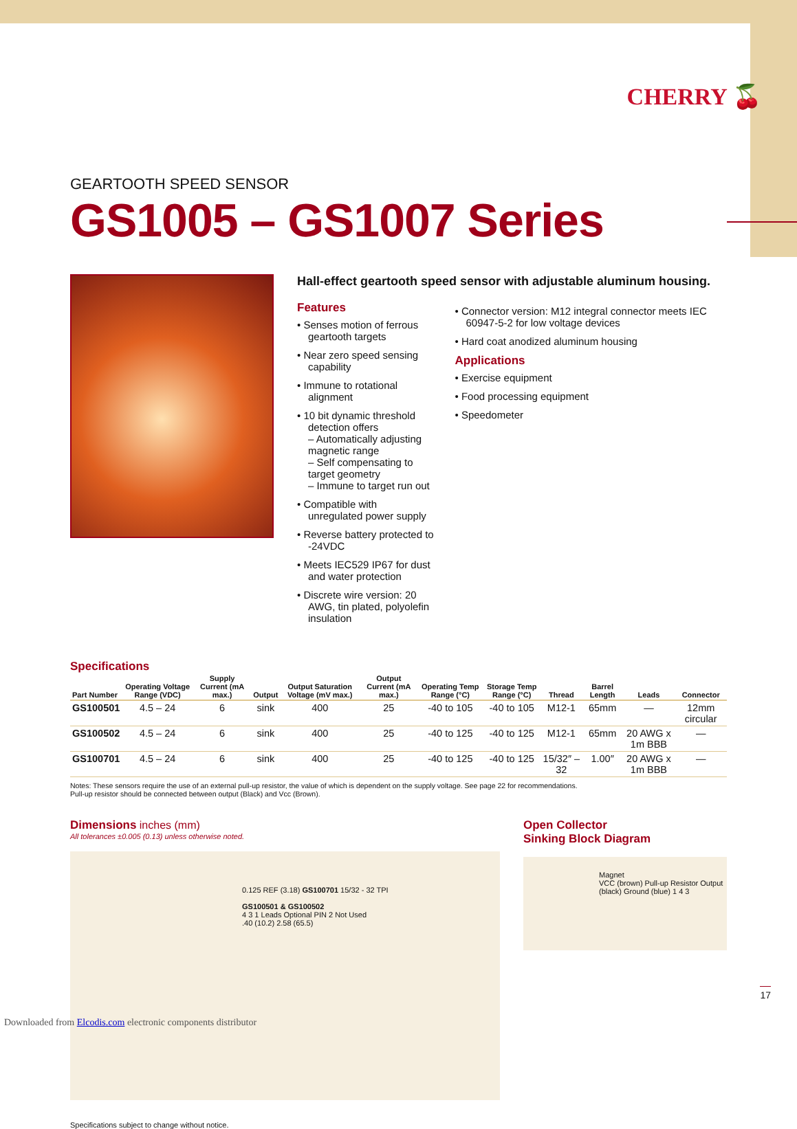CHERRY 🍒
GEARTOOTH SPEED SENSOR
GS1005 – GS1007 Series
Hall-effect geartooth speed sensor with adjustable aluminum housing.
Features
• Senses motion of ferrous geartooth targets
• Near zero speed sensing capability
• Immune to rotational alignment
• 10 bit dynamic threshold detection offers
– Automatically adjusting magnetic range
– Self compensating to target geometry
– Immune to target run out
• Compatible with unregulated power supply
• Reverse battery protected to -24VDC
• Meets IEC529 IP67 for dust and water protection
• Discrete wire version: 20 AWG, tin plated, polyolefin insulation
• Connector version: M12 integral connector meets IEC 60947-5-2 for low voltage devices
• Hard coat anodized aluminum housing
Applications
• Exercise equipment
• Food processing equipment
• Speedometer
Specifications
| Part Number | Operating Voltage Range (VDC) | Supply Current (mA max.) | Output | Output Saturation Voltage (mV max.) | Output Current (mA max.) | Operating Temp Range (°C) | Storage Temp Range (°C) | Thread | Barrel Length | Leads | Connector |
| --- | --- | --- | --- | --- | --- | --- | --- | --- | --- | --- | --- |
| GS100501 | 4.5 – 24 | 6 | sink | 400 | 25 | -40 to 105 | -40 to 105 | M12-1 | 65mm | — | 12mm circular |
| GS100502 | 4.5 – 24 | 6 | sink | 400 | 25 | -40 to 125 | -40 to 125 | M12-1 | 65mm | 20 AWG x 1m BBB | — |
| GS100701 | 4.5 – 24 | 6 | sink | 400 | 25 | -40 to 125 | -40 to 125 | 15/32″ – 32 | 1.00″ | 20 AWG x 1m BBB | — |
Notes: These sensors require the use of an external pull-up resistor, the value of which is dependent on the supply voltage. See page 22 for recommendations.
Pull-up resistor should be connected between output (Black) and Vcc (Brown).
Dimensions inches (mm)
All tolerances ±0.005 (0.13) unless otherwise noted.
0.125 REF (3.18) GS100701 15/32 - 32 TPI
GS100501 & GS100502
4 3 1 Leads Optional PIN 2 Not Used
.40 (10.2) 2.58 (65.5)
Open Collector
Sinking Block Diagram
Magnet
VCC (brown) Pull-up Resistor Output (black) Ground (blue) 1 4 3
Specifications subject to change without notice.
17
Downloaded from Elcodis.com electronic components distributor